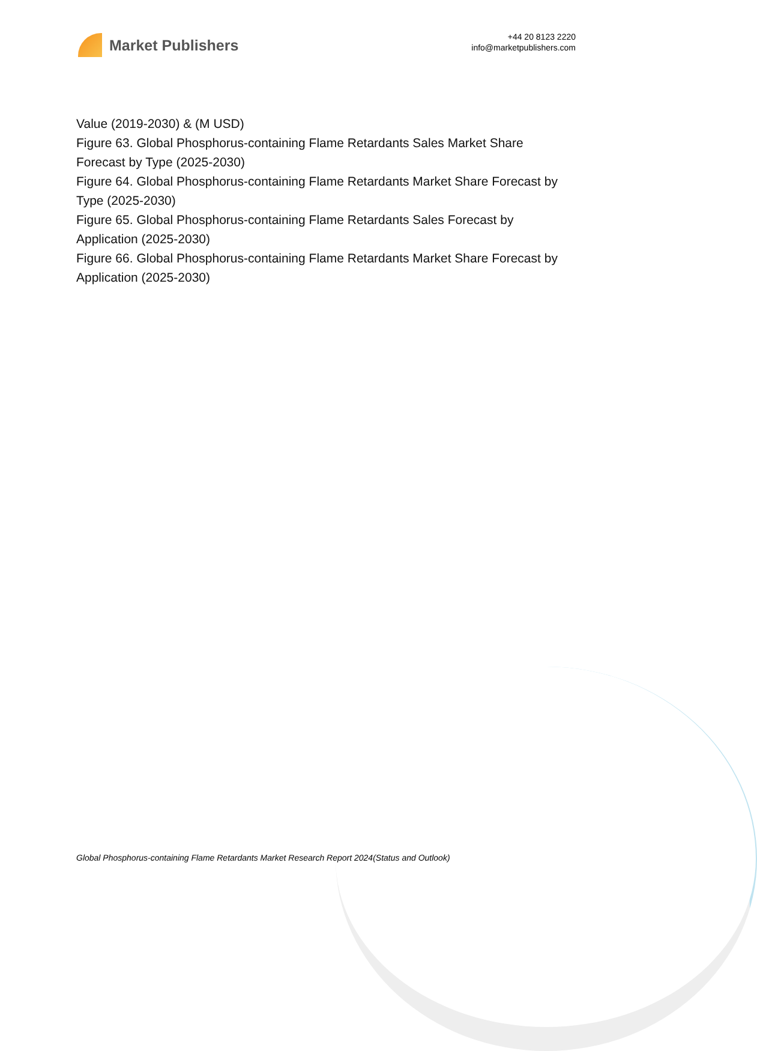Market Publishers
+44 20 8123 2220
info@marketpublishers.com
Value (2019-2030) & (M USD)
Figure 63. Global Phosphorus-containing Flame Retardants Sales Market Share Forecast by Type (2025-2030)
Figure 64. Global Phosphorus-containing Flame Retardants Market Share Forecast by Type (2025-2030)
Figure 65. Global Phosphorus-containing Flame Retardants Sales Forecast by Application (2025-2030)
Figure 66. Global Phosphorus-containing Flame Retardants Market Share Forecast by Application (2025-2030)
Global Phosphorus-containing Flame Retardants Market Research Report 2024(Status and Outlook)